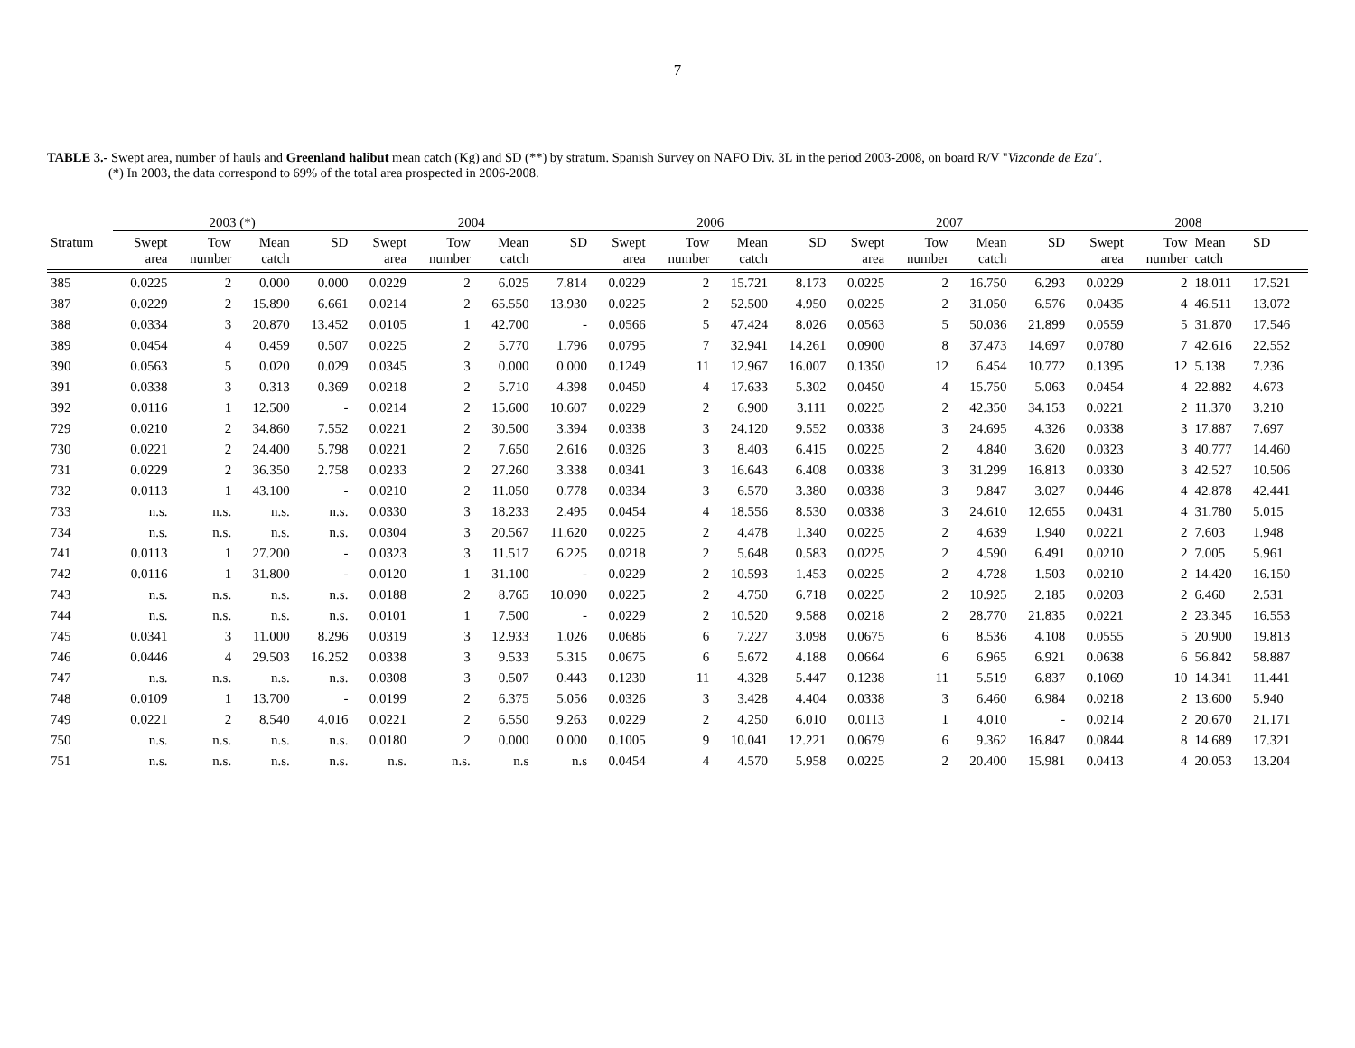7
TABLE 3.- Swept area, number of hauls and Greenland halibut mean catch (Kg) and SD (**) by stratum. Spanish Survey on NAFO Div. 3L in the period 2003-2008, on board R/V "Vizconde de Eza".
(*) In 2003, the data correspond to 69% of the total area prospected in 2006-2008.
| | 2003 (*) | | | | 2004 | | | | 2006 | | | | 2007 | | | | 2008 | | | |
| --- | --- | --- | --- | --- | --- | --- | --- | --- | --- | --- | --- | --- | --- | --- | --- | --- | --- | --- | --- | --- |
| Stratum | Swept area | Tow number | Mean catch | SD | Swept area | Tow number | Mean catch | SD | Swept area | Tow number | Mean catch | SD | Swept area | Tow number | Mean catch | SD | Swept area | Tow number | Mean catch | SD |
| 385 | 0.0225 | 2 | 0.000 | 0.000 | 0.0229 | 2 | 6.025 | 7.814 | 0.0229 | 2 | 15.721 | 8.173 | 0.0225 | 2 | 16.750 | 6.293 | 0.0229 | 2 | 18.011 | 17.521 |
| 387 | 0.0229 | 2 | 15.890 | 6.661 | 0.0214 | 2 | 65.550 | 13.930 | 0.0225 | 2 | 52.500 | 4.950 | 0.0225 | 2 | 31.050 | 6.576 | 0.0435 | 4 | 46.511 | 13.072 |
| 388 | 0.0334 | 3 | 20.870 | 13.452 | 0.0105 | 1 | 42.700 | - | 0.0566 | 5 | 47.424 | 8.026 | 0.0563 | 5 | 50.036 | 21.899 | 0.0559 | 5 | 31.870 | 17.546 |
| 389 | 0.0454 | 4 | 0.459 | 0.507 | 0.0225 | 2 | 5.770 | 1.796 | 0.0795 | 7 | 32.941 | 14.261 | 0.0900 | 8 | 37.473 | 14.697 | 0.0780 | 7 | 42.616 | 22.552 |
| 390 | 0.0563 | 5 | 0.020 | 0.029 | 0.0345 | 3 | 0.000 | 0.000 | 0.1249 | 11 | 12.967 | 16.007 | 0.1350 | 12 | 6.454 | 10.772 | 0.1395 | 12 | 5.138 | 7.236 |
| 391 | 0.0338 | 3 | 0.313 | 0.369 | 0.0218 | 2 | 5.710 | 4.398 | 0.0450 | 4 | 17.633 | 5.302 | 0.0450 | 4 | 15.750 | 5.063 | 0.0454 | 4 | 22.882 | 4.673 |
| 392 | 0.0116 | 1 | 12.500 | - | 0.0214 | 2 | 15.600 | 10.607 | 0.0229 | 2 | 6.900 | 3.111 | 0.0225 | 2 | 42.350 | 34.153 | 0.0221 | 2 | 11.370 | 3.210 |
| 729 | 0.0210 | 2 | 34.860 | 7.552 | 0.0221 | 2 | 30.500 | 3.394 | 0.0338 | 3 | 24.120 | 9.552 | 0.0338 | 3 | 24.695 | 4.326 | 0.0338 | 3 | 17.887 | 7.697 |
| 730 | 0.0221 | 2 | 24.400 | 5.798 | 0.0221 | 2 | 7.650 | 2.616 | 0.0326 | 3 | 8.403 | 6.415 | 0.0225 | 2 | 4.840 | 3.620 | 0.0323 | 3 | 40.777 | 14.460 |
| 731 | 0.0229 | 2 | 36.350 | 2.758 | 0.0233 | 2 | 27.260 | 3.338 | 0.0341 | 3 | 16.643 | 6.408 | 0.0338 | 3 | 31.299 | 16.813 | 0.0330 | 3 | 42.527 | 10.506 |
| 732 | 0.0113 | 1 | 43.100 | - | 0.0210 | 2 | 11.050 | 0.778 | 0.0334 | 3 | 6.570 | 3.380 | 0.0338 | 3 | 9.847 | 3.027 | 0.0446 | 4 | 42.878 | 42.441 |
| 733 | n.s. | n.s. | n.s. | n.s. | 0.0330 | 3 | 18.233 | 2.495 | 0.0454 | 4 | 18.556 | 8.530 | 0.0338 | 3 | 24.610 | 12.655 | 0.0431 | 4 | 31.780 | 5.015 |
| 734 | n.s. | n.s. | n.s. | n.s. | 0.0304 | 3 | 20.567 | 11.620 | 0.0225 | 2 | 4.478 | 1.340 | 0.0225 | 2 | 4.639 | 1.940 | 0.0221 | 2 | 7.603 | 1.948 |
| 741 | 0.0113 | 1 | 27.200 | - | 0.0323 | 3 | 11.517 | 6.225 | 0.0218 | 2 | 5.648 | 0.583 | 0.0225 | 2 | 4.590 | 6.491 | 0.0210 | 2 | 7.005 | 5.961 |
| 742 | 0.0116 | 1 | 31.800 | - | 0.0120 | 1 | 31.100 | - | 0.0229 | 2 | 10.593 | 1.453 | 0.0225 | 2 | 4.728 | 1.503 | 0.0210 | 2 | 14.420 | 16.150 |
| 743 | n.s. | n.s. | n.s. | n.s. | 0.0188 | 2 | 8.765 | 10.090 | 0.0225 | 2 | 4.750 | 6.718 | 0.0225 | 2 | 10.925 | 2.185 | 0.0203 | 2 | 6.460 | 2.531 |
| 744 | n.s. | n.s. | n.s. | n.s. | 0.0101 | 1 | 7.500 | - | 0.0229 | 2 | 10.520 | 9.588 | 0.0218 | 2 | 28.770 | 21.835 | 0.0221 | 2 | 23.345 | 16.553 |
| 745 | 0.0341 | 3 | 11.000 | 8.296 | 0.0319 | 3 | 12.933 | 1.026 | 0.0686 | 6 | 7.227 | 3.098 | 0.0675 | 6 | 8.536 | 4.108 | 0.0555 | 5 | 20.900 | 19.813 |
| 746 | 0.0446 | 4 | 29.503 | 16.252 | 0.0338 | 3 | 9.533 | 5.315 | 0.0675 | 6 | 5.672 | 4.188 | 0.0664 | 6 | 6.965 | 6.921 | 0.0638 | 6 | 56.842 | 58.887 |
| 747 | n.s. | n.s. | n.s. | n.s. | 0.0308 | 3 | 0.507 | 0.443 | 0.1230 | 11 | 4.328 | 5.447 | 0.1238 | 11 | 5.519 | 6.837 | 0.1069 | 10 | 14.341 | 11.441 |
| 748 | 0.0109 | 1 | 13.700 | - | 0.0199 | 2 | 6.375 | 5.056 | 0.0326 | 3 | 3.428 | 4.404 | 0.0338 | 3 | 6.460 | 6.984 | 0.0218 | 2 | 13.600 | 5.940 |
| 749 | 0.0221 | 2 | 8.540 | 4.016 | 0.0221 | 2 | 6.550 | 9.263 | 0.0229 | 2 | 4.250 | 6.010 | 0.0113 | 1 | 4.010 | - | 0.0214 | 2 | 20.670 | 21.171 |
| 750 | n.s. | n.s. | n.s. | n.s. | 0.0180 | 2 | 0.000 | 0.000 | 0.1005 | 9 | 10.041 | 12.221 | 0.0679 | 6 | 9.362 | 16.847 | 0.0844 | 8 | 14.689 | 17.321 |
| 751 | n.s. | n.s. | n.s. | n.s. | n.s. | n.s. | n.s | n.s | 0.0454 | 4 | 4.570 | 5.958 | 0.0225 | 2 | 20.400 | 15.981 | 0.0413 | 4 | 20.053 | 13.204 |